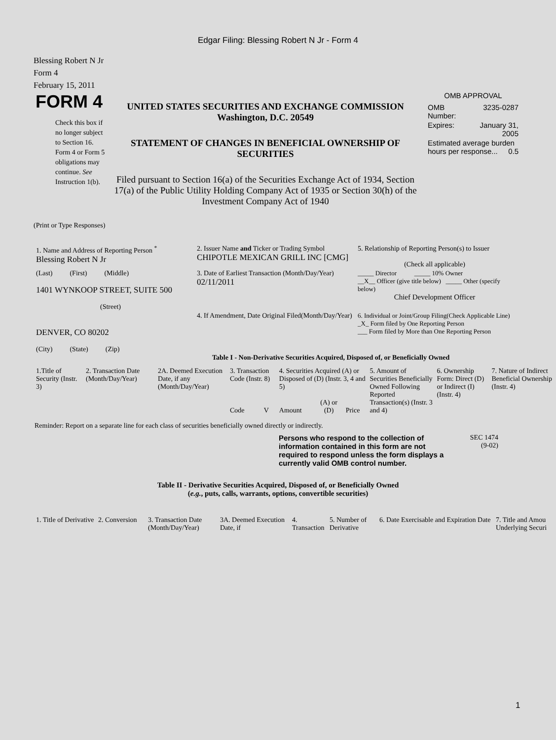Edgar Filing: Blessing Robert N Jr - Form 4
Blessing Robert N Jr
Form 4
February 15, 2011
FORM 4
Check this box if no longer subject to Section 16. Form 4 or Form 5 obligations may continue. See Instruction 1(b).
UNITED STATES SECURITIES AND EXCHANGE COMMISSION
Washington, D.C. 20549
STATEMENT OF CHANGES IN BENEFICIAL OWNERSHIP OF SECURITIES
Filed pursuant to Section 16(a) of the Securities Exchange Act of 1934, Section 17(a) of the Public Utility Holding Company Act of 1935 or Section 30(h) of the Investment Company Act of 1940
OMB APPROVAL
| OMB Number: | 3235-0287 |
| Expires: | January 31, 2005 |
| Estimated average burden hours per response... 0.5 | |
(Print or Type Responses)
| 1. Name and Address of Reporting Person <sup>*</sup> Blessing Robert N Jr | 2. Issuer Name and Ticker or Trading Symbol CHIPOTLE MEXICAN GRILL INC [CMG] | 5. Relationship of Reporting Person(s) to Issuer (Check all applicable) |
| (Last) (First) (Middle) 1401 WYNKOOP STREET, SUITE 500 (Street) | 3. Date of Earliest Transaction (Month/Day/Year) 02/11/2011 | _____ Director _____ 10% Owner __X__ Officer (give title below) _____ Other (specify below) Chief Development Officer |
| DENVER, CO 80202 (City) (State) (Zip) | 4. If Amendment, Date Original Filed(Month/Day/Year) | 6. Individual or Joint/Group Filing(Check Applicable Line) _X_ Form filed by One Reporting Person ___ Form filed by More than One Reporting Person |
Table I - Non-Derivative Securities Acquired, Disposed of, or Beneficially Owned
| 1.Title of Security (Instr. 3) | 2. Transaction Date (Month/Day/Year) | 2A. Deemed Execution Date, if any (Month/Day/Year) | 3. Transaction Code (Instr. 8) | | 4. Securities Acquired (A) or Disposed of (D) (Instr. 3, 4 and 5) | | | 5. Amount of Securities Beneficially Owned Following Reported Transaction(s) (Instr. 3 and 4) | 6. Ownership Form: Direct (D) or Indirect (I) (Instr. 4) | 7. Nature of Indirect Beneficial Ownership (Instr. 4) |
| --- | --- | --- | --- | --- | --- | --- | --- | --- | --- | --- |
| | | | Code | V | Amount | (A) or (D) | Price | | | |
Reminder: Report on a separate line for each class of securities beneficially owned directly or indirectly.
Persons who respond to the collection of information contained in this form are not required to respond unless the form displays a currently valid OMB control number.
SEC 1474
(9-02)
Table II - Derivative Securities Acquired, Disposed of, or Beneficially Owned
(e.g., puts, calls, warrants, options, convertible securities)
| 1. Title of Derivative | 2. Conversion | 3. Transaction Date (Month/Day/Year) | 3A. Deemed Execution Date, if | 4. Transaction | 5. Number of Derivative | 6. Date Exercisable and Expiration Date | 7. Title and Amou Underlying Securi |
| --- | --- | --- | --- | --- | --- | --- | --- |
1